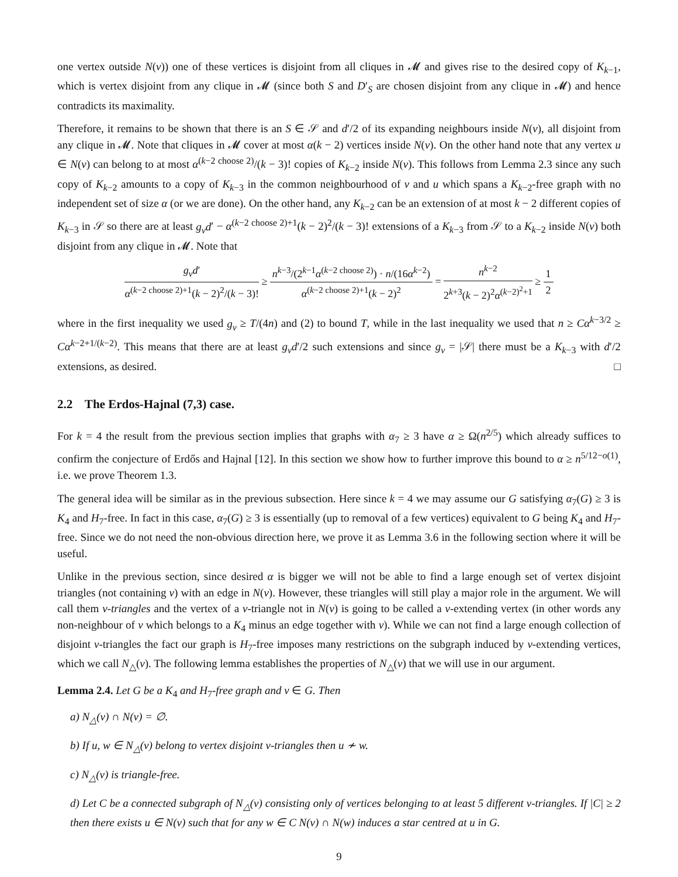one vertex outside N(v)) one of these vertices is disjoint from all cliques in 𝓜 and gives rise to the desired copy of K<sub>k−1</sub>, which is vertex disjoint from any clique in 𝓜 (since both S and D′<sub>S</sub> are chosen disjoint from any clique in 𝓜) and hence contradicts its maximality.
Therefore, it remains to be shown that there is an S ∈ 𝒮 and d′/2 of its expanding neighbours inside N(v), all disjoint from any clique in 𝓜. Note that cliques in 𝓜 cover at most α(k − 2) vertices inside N(v). On the other hand note that any vertex u ∈ N(v) can belong to at most α<sup>(k−2 choose 2)</sup>/(k − 3)! copies of K<sub>k−2</sub> inside N(v). This follows from Lemma 2.3 since any such copy of K<sub>k−2</sub> amounts to a copy of K<sub>k−3</sub> in the common neighbourhood of v and u which spans a K<sub>k−2</sub>-free graph with no independent set of size α (or we are done). On the other hand, any K<sub>k−2</sub> can be an extension of at most k − 2 different copies of K<sub>k−3</sub> in 𝒮 so there are at least g<sub>v</sub>d′ − α<sup>(k−2 choose 2)+1</sup>(k − 2)<sup>2</sup>/(k − 3)! extensions of a K<sub>k−3</sub> from 𝒮 to a K<sub>k−2</sub> inside N(v) both disjoint from any clique in 𝓜. Note that
g<sub>v</sub>d′ α<sup>(k−2 choose 2)+1</sup>(k − 2)<sup>2</sup>/(k − 3)! ≥ n<sup>k−3</sup>/(2<sup>k−1</sup>α<sup>(k−2 choose 2)</sup>) · n/(16α<sup>k−2</sup>) α<sup>(k−2 choose 2)+1</sup>(k − 2)<sup>2</sup> = n<sup>k−2</sup> 2<sup>k+3</sup>(k − 2)<sup>2</sup>α<sup>(k−2)<sup>2</sup>+1</sup> ≥ 1 2
where in the first inequality we used g<sub>v</sub> ≥ T/(4n) and (2) to bound T, while in the last inequality we used that n ≥ Cα<sup>k−3/2</sup> ≥ Cα<sup>k−2+1/(k−2)</sup>. This means that there are at least g<sub>v</sub>d′/2 such extensions and since g<sub>v</sub> = |𝒮| there must be a K<sub>k−3</sub> with d′/2 extensions, as desired. □
2.2 The Erdos-Hajnal (7,3) case.
For k = 4 the result from the previous section implies that graphs with α<sub>7</sub> ≥ 3 have α ≥ Ω(n<sup>2/5</sup>) which already suffices to confirm the conjecture of Erdős and Hajnal [12]. In this section we show how to further improve this bound to α ≥ n<sup>5/12−o(1)</sup>, i.e. we prove Theorem 1.3.
The general idea will be similar as in the previous subsection. Here since k = 4 we may assume our G satisfying α<sub>7</sub>(G) ≥ 3 is K<sub>4</sub> and H<sub>7</sub>-free. In fact in this case, α<sub>7</sub>(G) ≥ 3 is essentially (up to removal of a few vertices) equivalent to G being K<sub>4</sub> and H<sub>7</sub>-free. Since we do not need the non-obvious direction here, we prove it as Lemma 3.6 in the following section where it will be useful.
Unlike in the previous section, since desired α is bigger we will not be able to find a large enough set of vertex disjoint triangles (not containing v) with an edge in N(v). However, these triangles will still play a major role in the argument. We will call them v-triangles and the vertex of a v-triangle not in N(v) is going to be called a v-extending vertex (in other words any non-neighbour of v which belongs to a K<sub>4</sub> minus an edge together with v). While we can not find a large enough collection of disjoint v-triangles the fact our graph is H<sub>7</sub>-free imposes many restrictions on the subgraph induced by v-extending vertices, which we call N<sub>△</sub>(v). The following lemma establishes the properties of N<sub>△</sub>(v) that we will use in our argument.
Lemma 2.4. Let G be a K<sub>4</sub> and H<sub>7</sub>-free graph and v ∈ G. Then
a) N<sub>△</sub>(v) ∩ N(v) = ∅.
b) If u, w ∈ N<sub>△</sub>(v) belong to vertex disjoint v-triangles then u ≁ w.
c) N<sub>△</sub>(v) is triangle-free.
d) Let C be a connected subgraph of N<sub>△</sub>(v) consisting only of vertices belonging to at least 5 different v-triangles. If |C| ≥ 2 then there exists u ∈ N(v) such that for any w ∈ C N(v) ∩ N(w) induces a star centred at u in G.
9